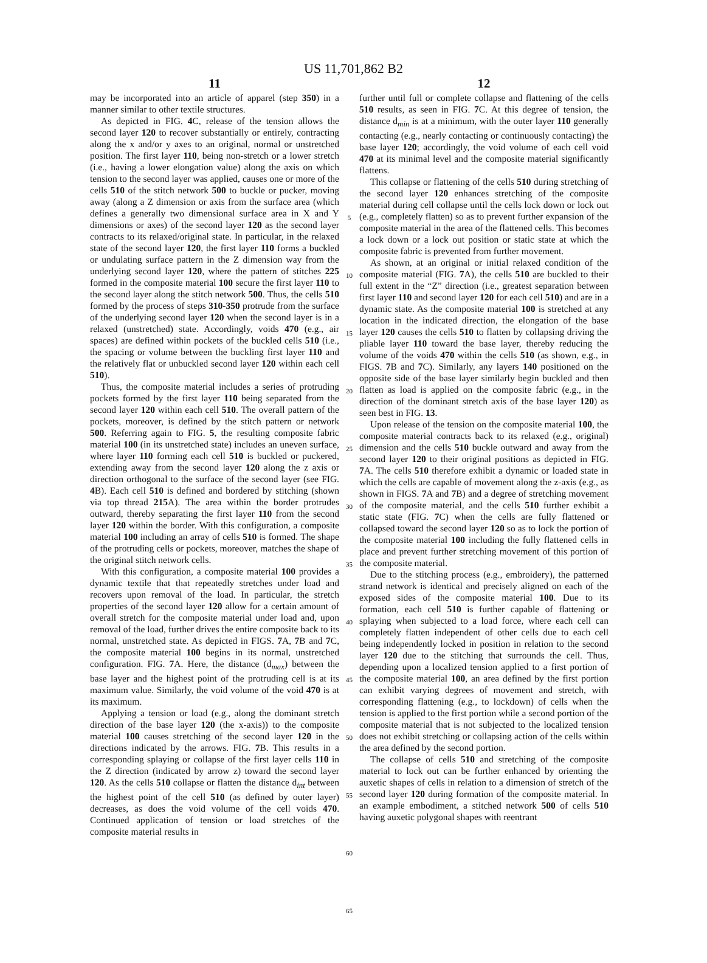US 11,701,862 B2
11
may be incorporated into an article of apparel (step 350) in a manner similar to other textile structures.
As depicted in FIG. 4 C, release of the tension allows the second layer 120 to recover substantially or entirely, contracting along the x and/or y axes to an original, normal or unstretched position. The first layer 110, being non-stretch or a lower stretch (i.e., having a lower elongation value) along the axis on which tension to the second layer was applied, causes one or more of the cells 510 of the stitch network 500 to buckle or pucker, moving away (along a Z dimension or axis from the surface area (which defines a generally two dimensional surface area in X and Y dimensions or axes) of the second layer 120 as the second layer contracts to its relaxed/original state. In particular, in the relaxed state of the second layer 120, the first layer 110 forms a buckled or undulating surface pattern in the Z dimension way from the underlying second layer 120, where the pattern of stitches 225 formed in the composite material 100 secure the first layer 110 to the second layer along the stitch network 500. Thus, the cells 510 formed by the process of steps 310-350 protrude from the surface of the underlying second layer 120 when the second layer is in a relaxed (unstretched) state. Accordingly, voids 470 (e.g., air spaces) are defined within pockets of the buckled cells 510 (i.e., the spacing or volume between the buckling first layer 110 and the relatively flat or unbuckled second layer 120 within each cell 510).
Thus, the composite material includes a series of protruding pockets formed by the first layer 110 being separated from the second layer 120 within each cell 510. The overall pattern of the pockets, moreover, is defined by the stitch pattern or network 500. Referring again to FIG. 5, the resulting composite fabric material 100 (in its unstretched state) includes an uneven surface, where layer 110 forming each cell 510 is buckled or puckered, extending away from the second layer 120 along the z axis or direction orthogonal to the surface of the second layer (see FIG. 4 B). Each cell 510 is defined and bordered by stitching (shown via top thread 215 A). The area within the border protrudes outward, thereby separating the first layer 110 from the second layer 120 within the border. With this configuration, a composite material 100 including an array of cells 510 is formed. The shape of the protruding cells or pockets, moreover, matches the shape of the original stitch network cells.
With this configuration, a composite material 100 provides a dynamic textile that that repeatedly stretches under load and recovers upon removal of the load. In particular, the stretch properties of the second layer 120 allow for a certain amount of overall stretch for the composite material under load and, upon removal of the load, further drives the entire composite back to its normal, unstretched state. As depicted in FIGS. 7 A, 7 B and 7 C, the composite material 100 begins in its normal, unstretched configuration. FIG. 7 A. Here, the distance (d<sub>max</sub>) between the base layer and the highest point of the protruding cell is at its maximum value. Similarly, the void volume of the void 470 is at its maximum.
Applying a tension or load (e.g., along the dominant stretch direction of the base layer 120 (the x-axis)) to the composite material 100 causes stretching of the second layer 120 in the directions indicated by the arrows. FIG. 7 B. This results in a corresponding splaying or collapse of the first layer cells 110 in the Z direction (indicated by arrow z) toward the second layer 120. As the cells 510 collapse or flatten the distance d<sub>int</sub> between the highest point of the cell 510 (as defined by outer layer) decreases, as does the void volume of the cell voids 470. Continued application of tension or load stretches of the composite material results in
5
10
15
20
25
30
35
40
45
50
55
60
65
12
further until full or complete collapse and flattening of the cells 510 results, as seen in FIG. 7 C. At this degree of tension, the distance d<sub>min</sub> is at a minimum, with the outer layer 110 generally contacting (e.g., nearly contacting or continuously contacting) the base layer 120; accordingly, the void volume of each cell void 470 at its minimal level and the composite material significantly flattens.
This collapse or flattening of the cells 510 during stretching of the second layer 120 enhances stretching of the composite material during cell collapse until the cells lock down or lock out (e.g., completely flatten) so as to prevent further expansion of the composite material in the area of the flattened cells. This becomes a lock down or a lock out position or static state at which the composite fabric is prevented from further movement.
As shown, at an original or initial relaxed condition of the composite material (FIG. 7 A), the cells 510 are buckled to their full extent in the “Z” direction (i.e., greatest separation between first layer 110 and second layer 120 for each cell 510) and are in a dynamic state. As the composite material 100 is stretched at any location in the indicated direction, the elongation of the base layer 120 causes the cells 510 to flatten by collapsing driving the pliable layer 110 toward the base layer, thereby reducing the volume of the voids 470 within the cells 510 (as shown, e.g., in FIGS. 7 B and 7 C). Similarly, any layers 140 positioned on the opposite side of the base layer similarly begin buckled and then flatten as load is applied on the composite fabric (e.g., in the direction of the dominant stretch axis of the base layer 120) as seen best in FIG. 13.
Upon release of the tension on the composite material 100, the composite material contracts back to its relaxed (e.g., original) dimension and the cells 510 buckle outward and away from the second layer 120 to their original positions as depicted in FIG. 7 A. The cells 510 therefore exhibit a dynamic or loaded state in which the cells are capable of movement along the z-axis (e.g., as shown in FIGS. 7 A and 7 B) and a degree of stretching movement of the composite material, and the cells 510 further exhibit a static state (FIG. 7 C) when the cells are fully flattened or collapsed toward the second layer 120 so as to lock the portion of the composite material 100 including the fully flattened cells in place and prevent further stretching movement of this portion of the composite material.
Due to the stitching process (e.g., embroidery), the patterned strand network is identical and precisely aligned on each of the exposed sides of the composite material 100. Due to its formation, each cell 510 is further capable of flattening or splaying when subjected to a load force, where each cell can completely flatten independent of other cells due to each cell being independently locked in position in relation to the second layer 120 due to the stitching that surrounds the cell. Thus, depending upon a localized tension applied to a first portion of the composite material 100, an area defined by the first portion can exhibit varying degrees of movement and stretch, with corresponding flattening (e.g., to lockdown) of cells when the tension is applied to the first portion while a second portion of the composite material that is not subjected to the localized tension does not exhibit stretching or collapsing action of the cells within the area defined by the second portion.
The collapse of cells 510 and stretching of the composite material to lock out can be further enhanced by orienting the auxetic shapes of cells in relation to a dimension of stretch of the second layer 120 during formation of the composite material. In an example embodiment, a stitched network 500 of cells 510 having auxetic polygonal shapes with reentrant